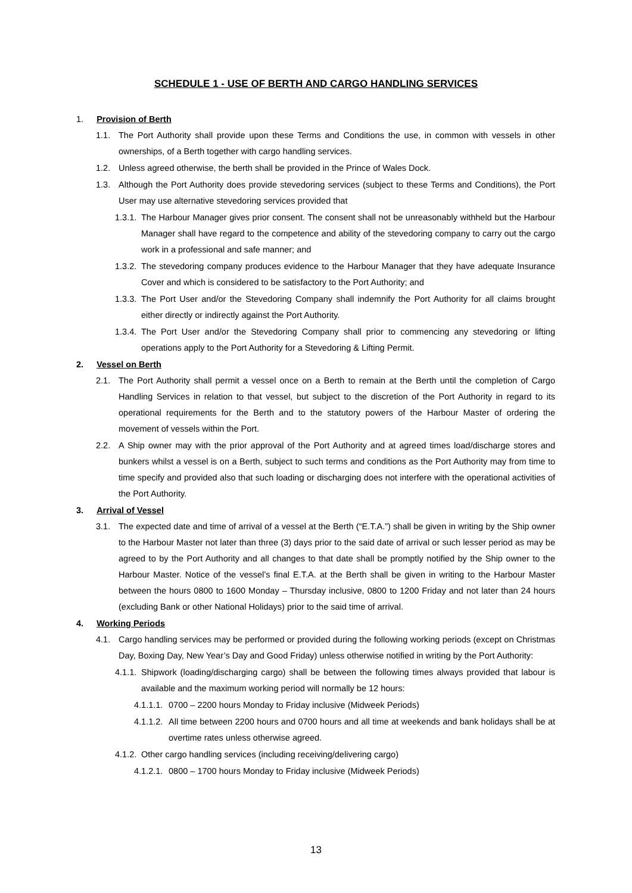SCHEDULE 1 - USE OF BERTH AND CARGO HANDLING SERVICES
1. Provision of Berth
1.1. The Port Authority shall provide upon these Terms and Conditions the use, in common with vessels in other ownerships, of a Berth together with cargo handling services.
1.2. Unless agreed otherwise, the berth shall be provided in the Prince of Wales Dock.
1.3. Although the Port Authority does provide stevedoring services (subject to these Terms and Conditions), the Port User may use alternative stevedoring services provided that
1.3.1. The Harbour Manager gives prior consent. The consent shall not be unreasonably withheld but the Harbour Manager shall have regard to the competence and ability of the stevedoring company to carry out the cargo work in a professional and safe manner; and
1.3.2. The stevedoring company produces evidence to the Harbour Manager that they have adequate Insurance Cover and which is considered to be satisfactory to the Port Authority; and
1.3.3. The Port User and/or the Stevedoring Company shall indemnify the Port Authority for all claims brought either directly or indirectly against the Port Authority.
1.3.4. The Port User and/or the Stevedoring Company shall prior to commencing any stevedoring or lifting operations apply to the Port Authority for a Stevedoring & Lifting Permit.
2. Vessel on Berth
2.1. The Port Authority shall permit a vessel once on a Berth to remain at the Berth until the completion of Cargo Handling Services in relation to that vessel, but subject to the discretion of the Port Authority in regard to its operational requirements for the Berth and to the statutory powers of the Harbour Master of ordering the movement of vessels within the Port.
2.2. A Ship owner may with the prior approval of the Port Authority and at agreed times load/discharge stores and bunkers whilst a vessel is on a Berth, subject to such terms and conditions as the Port Authority may from time to time specify and provided also that such loading or discharging does not interfere with the operational activities of the Port Authority.
3. Arrival of Vessel
3.1. The expected date and time of arrival of a vessel at the Berth (“E.T.A.”) shall be given in writing by the Ship owner to the Harbour Master not later than three (3) days prior to the said date of arrival or such lesser period as may be agreed to by the Port Authority and all changes to that date shall be promptly notified by the Ship owner to the Harbour Master. Notice of the vessel’s final E.T.A. at the Berth shall be given in writing to the Harbour Master between the hours 0800 to 1600 Monday – Thursday inclusive, 0800 to 1200 Friday and not later than 24 hours (excluding Bank or other National Holidays) prior to the said time of arrival.
4. Working Periods
4.1. Cargo handling services may be performed or provided during the following working periods (except on Christmas Day, Boxing Day, New Year’s Day and Good Friday) unless otherwise notified in writing by the Port Authority:
4.1.1. Shipwork (loading/discharging cargo) shall be between the following times always provided that labour is available and the maximum working period will normally be 12 hours:
4.1.1.1. 0700 – 2200 hours Monday to Friday inclusive (Midweek Periods)
4.1.1.2. All time between 2200 hours and 0700 hours and all time at weekends and bank holidays shall be at overtime rates unless otherwise agreed.
4.1.2. Other cargo handling services (including receiving/delivering cargo)
4.1.2.1. 0800 – 1700 hours Monday to Friday inclusive (Midweek Periods)
13